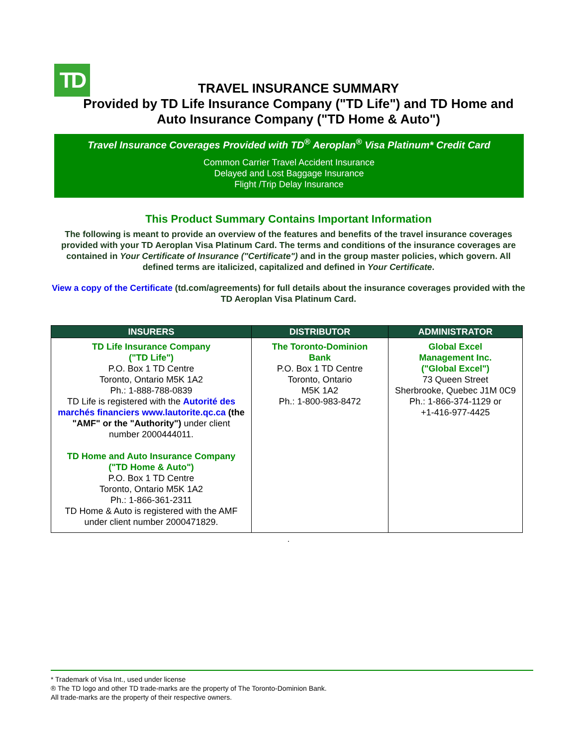TD
TRAVEL INSURANCE SUMMARY
Provided by TD Life Insurance Company ("TD Life") and TD Home and
Auto Insurance Company ("TD Home & Auto")
Travel Insurance Coverages Provided with TD<sup>®</sup> Aeroplan<sup>®</sup> Visa Platinum* Credit Card
Common Carrier Travel Accident Insurance
Delayed and Lost Baggage Insurance
Flight /Trip Delay Insurance
This Product Summary Contains Important Information
The following is meant to provide an overview of the features and benefits of the travel insurance coverages provided with your TD Aeroplan Visa Platinum Card. The terms and conditions of the insurance coverages are contained in Your Certificate of Insurance ("Certificate") and in the group master policies, which govern. All defined terms are italicized, capitalized and defined in Your Certificate.
View a copy of the Certificate (td.com/agreements) for full details about the insurance coverages provided with the TD Aeroplan Visa Platinum Card.
| INSURERS | DISTRIBUTOR | ADMINISTRATOR |
| --- | --- | --- |
| TD Life Insurance Company ("TD Life") P.O. Box 1 TD Centre Toronto, Ontario M5K 1A2 Ph.: 1-888-788-0839 TD Life is registered with the Autorité des marchés financiers www.lautorite.qc.ca (the "AMF" or the "Authority") under client number 2000444011. TD Home and Auto Insurance Company ("TD Home & Auto") P.O. Box 1 TD Centre Toronto, Ontario M5K 1A2 Ph.: 1-866-361-2311 TD Home & Auto is registered with the AMF under client number 2000471829. | The Toronto-Dominion Bank P.O. Box 1 TD Centre Toronto, Ontario M5K 1A2 Ph.: 1-800-983-8472 | Global Excel Management Inc. ("Global Excel") 73 Queen Street Sherbrooke, Quebec J1M 0C9 Ph.: 1-866-374-1129 or +1-416-977-4425 |
.
* Trademark of Visa Int., used under license
® The TD logo and other TD trade-marks are the property of The Toronto-Dominion Bank.
All trade-marks are the property of their respective owners.